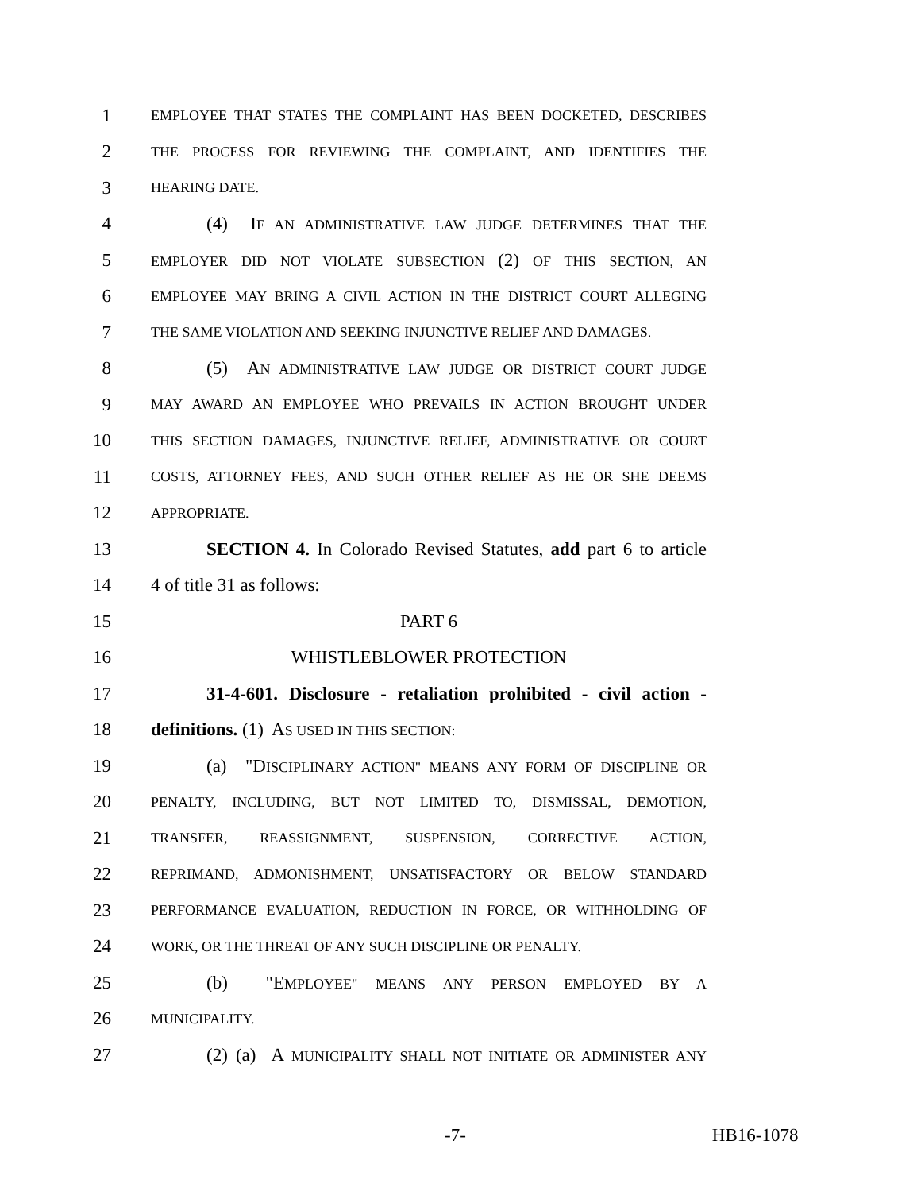1 EMPLOYEE THAT STATES THE COMPLAINT HAS BEEN DOCKETED, DESCRIBES
2 THE PROCESS FOR REVIEWING THE COMPLAINT, AND IDENTIFIES THE
3 HEARING DATE.
4 (4) IF AN ADMINISTRATIVE LAW JUDGE DETERMINES THAT THE
5 EMPLOYER DID NOT VIOLATE SUBSECTION (2) OF THIS SECTION, AN
6 EMPLOYEE MAY BRING A CIVIL ACTION IN THE DISTRICT COURT ALLEGING
7 THE SAME VIOLATION AND SEEKING INJUNCTIVE RELIEF AND DAMAGES.
8 (5) AN ADMINISTRATIVE LAW JUDGE OR DISTRICT COURT JUDGE
9 MAY AWARD AN EMPLOYEE WHO PREVAILS IN ACTION BROUGHT UNDER
10 THIS SECTION DAMAGES, INJUNCTIVE RELIEF, ADMINISTRATIVE OR COURT
11 COSTS, ATTORNEY FEES, AND SUCH OTHER RELIEF AS HE OR SHE DEEMS
12 APPROPRIATE.
13 SECTION 4. In Colorado Revised Statutes, add part 6 to article
14 4 of title 31 as follows:
15 PART 6
16 WHISTLEBLOWER PROTECTION
17 31-4-601. Disclosure - retaliation prohibited - civil action -
18 definitions. (1) AS USED IN THIS SECTION:
19 (a) "DISCIPLINARY ACTION" MEANS ANY FORM OF DISCIPLINE OR
20 PENALTY, INCLUDING, BUT NOT LIMITED TO, DISMISSAL, DEMOTION,
21 TRANSFER, REASSIGNMENT, SUSPENSION, CORRECTIVE ACTION,
22 REPRIMAND, ADMONISHMENT, UNSATISFACTORY OR BELOW STANDARD
23 PERFORMANCE EVALUATION, REDUCTION IN FORCE, OR WITHHOLDING OF
24 WORK, OR THE THREAT OF ANY SUCH DISCIPLINE OR PENALTY.
25 (b) "EMPLOYEE" MEANS ANY PERSON EMPLOYED BY A
26 MUNICIPALITY.
27 (2) (a) A MUNICIPALITY SHALL NOT INITIATE OR ADMINISTER ANY
-7- HB16-1078